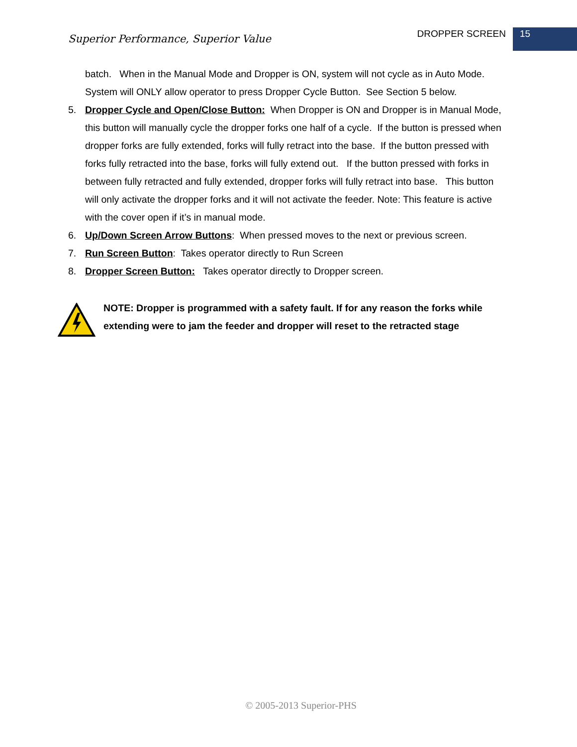Superior Performance, Superior Value
DROPPER SCREEN 15
batch. When in the Manual Mode and Dropper is ON, system will not cycle as in Auto Mode. System will ONLY allow operator to press Dropper Cycle Button. See Section 5 below.
5. Dropper Cycle and Open/Close Button: When Dropper is ON and Dropper is in Manual Mode, this button will manually cycle the dropper forks one half of a cycle. If the button is pressed when dropper forks are fully extended, forks will fully retract into the base. If the button pressed with forks fully retracted into the base, forks will fully extend out. If the button pressed with forks in between fully retracted and fully extended, dropper forks will fully retract into base. This button will only activate the dropper forks and it will not activate the feeder. Note: This feature is active with the cover open if it’s in manual mode.
6. Up/Down Screen Arrow Buttons: When pressed moves to the next or previous screen.
7. Run Screen Button: Takes operator directly to Run Screen
8. Dropper Screen Button: Takes operator directly to Dropper screen.
NOTE: Dropper is programmed with a safety fault. If for any reason the forks while extending were to jam the feeder and dropper will reset to the retracted stage
© 2005-2013 Superior-PHS